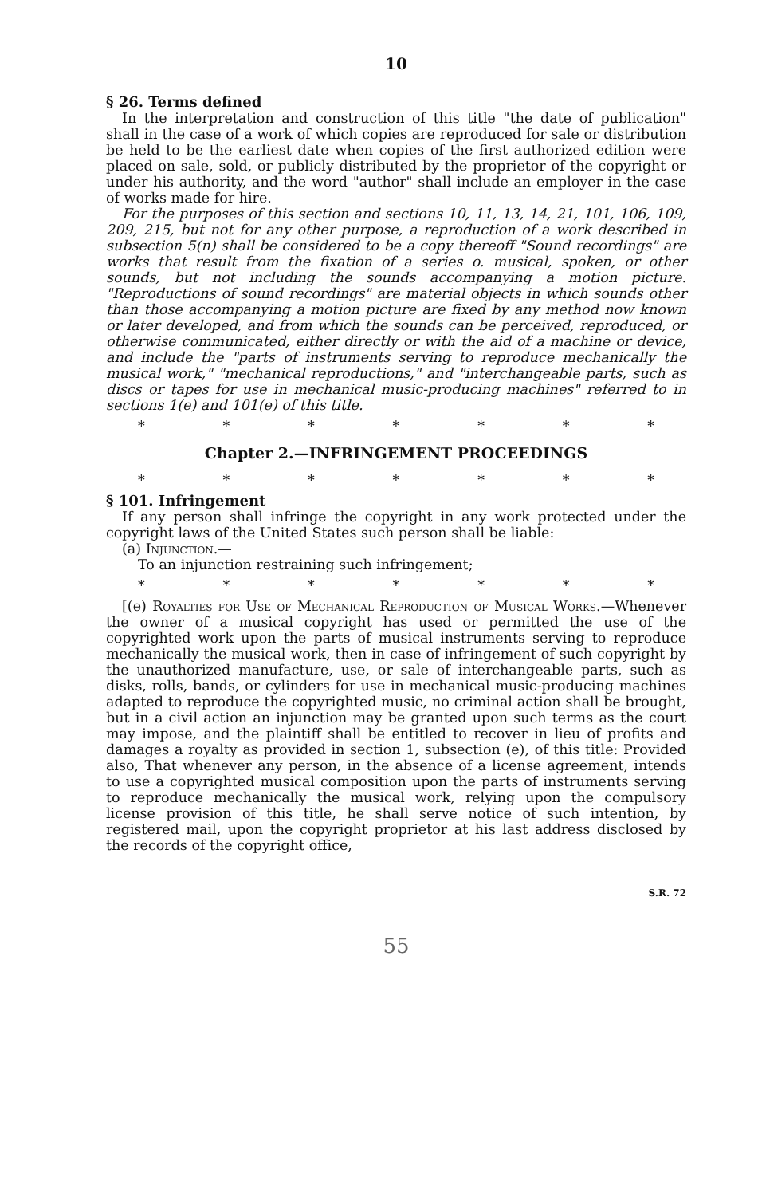10
§ 26. Terms defined
In the interpretation and construction of this title "the date of publication" shall in the case of a work of which copies are reproduced for sale or distribution be held to be the earliest date when copies of the first authorized edition were placed on sale, sold, or publicly distributed by the proprietor of the copyright or under his authority, and the word "author" shall include an employer in the case of works made for hire.
For the purposes of this section and sections 10, 11, 13, 14, 21, 101, 106, 109, 209, 215, but not for any other purpose, a reproduction of a work described in subsection 5(n) shall be considered to be a copy thereoff "Sound recordings" are works that result from the fixation of a series o. musical, spoken, or other sounds, but not including the sounds accompanying a motion picture. "Reproductions of sound recordings" are material objects in which sounds other than those accompanying a motion picture are fixed by any method now known or later developed, and from which the sounds can be perceived, reproduced, or otherwise communicated, either directly or with the aid of a machine or device, and include the "parts of instruments serving to reproduce mechanically the musical work," "mechanical reproductions," and "interchangeable parts, such as discs or tapes for use in mechanical music-producing machines" referred to in sections 1(e) and 101(e) of this title.
* * * * * * *
Chapter 2.—INFRINGEMENT PROCEEDINGS
* * * * * * *
§ 101. Infringement
If any person shall infringe the copyright in any work protected under the copyright laws of the United States such person shall be liable:
(a) Injunction.—
To an injunction restraining such infringement;
* * * * * * *
[(e) Royalties for Use of Mechanical Reproduction of Musical Works.—Whenever the owner of a musical copyright has used or permitted the use of the copyrighted work upon the parts of musical instruments serving to reproduce mechanically the musical work, then in case of infringement of such copyright by the unauthorized manufacture, use, or sale of interchangeable parts, such as disks, rolls, bands, or cylinders for use in mechanical music-producing machines adapted to reproduce the copyrighted music, no criminal action shall be brought, but in a civil action an injunction may be granted upon such terms as the court may impose, and the plaintiff shall be entitled to recover in lieu of profits and damages a royalty as provided in section 1, subsection (e), of this title: Provided also, That whenever any person, in the absence of a license agreement, intends to use a copyrighted musical composition upon the parts of instruments serving to reproduce mechanically the musical work, relying upon the compulsory license provision of this title, he shall serve notice of such intention, by registered mail, upon the copyright proprietor at his last address disclosed by the records of the copyright office,
S.R. 72
55